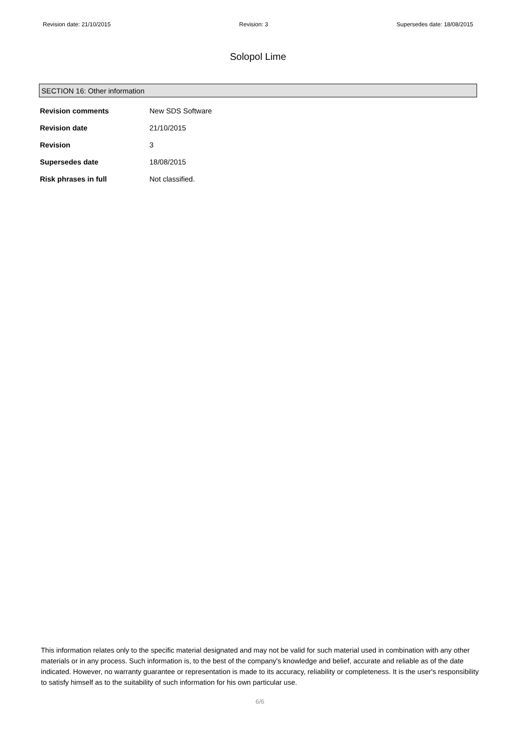Revision date: 21/10/2015 Revision: 3 Supersedes date: 18/08/2015
Solopol Lime
SECTION 16: Other information
| Revision comments | New SDS Software |
| Revision date | 21/10/2015 |
| Revision | 3 |
| Supersedes date | 18/08/2015 |
| Risk phrases in full | Not classified. |
This information relates only to the specific material designated and may not be valid for such material used in combination with any other materials or in any process. Such information is, to the best of the company's knowledge and belief, accurate and reliable as of the date indicated. However, no warranty guarantee or representation is made to its accuracy, reliability or completeness. It is the user's responsibility to satisfy himself as to the suitability of such information for his own particular use.
6/6